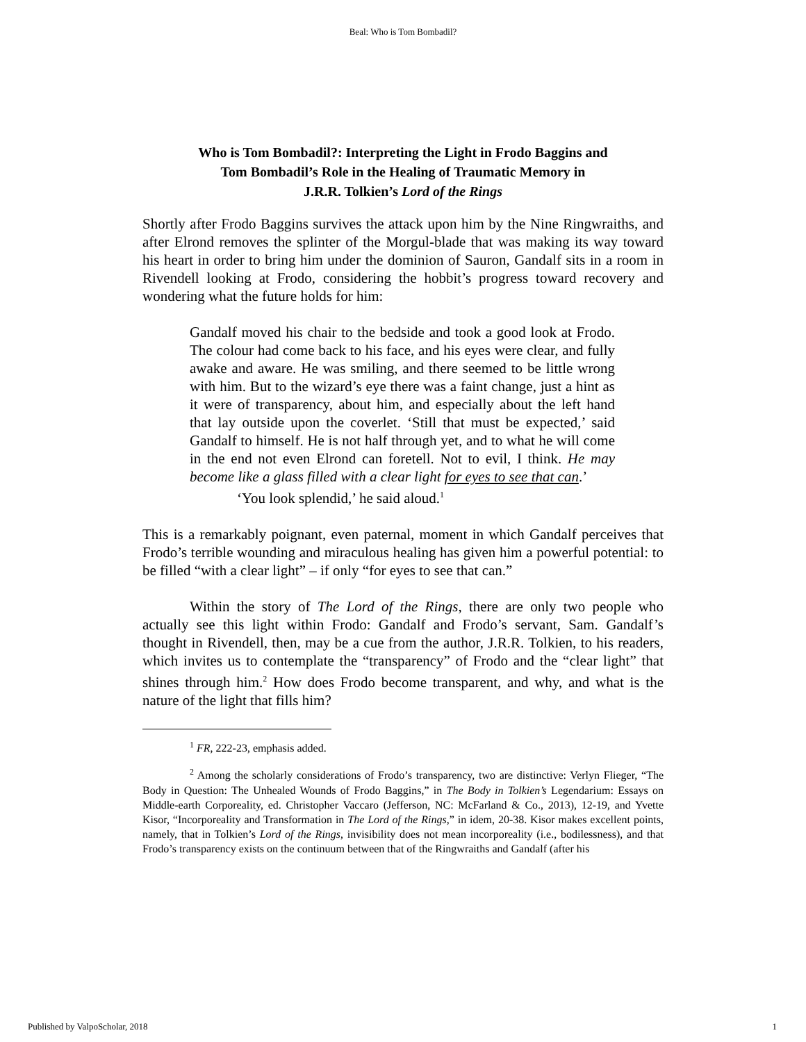Beal: Who is Tom Bombadil?
Who is Tom Bombadil?: Interpreting the Light in Frodo Baggins and
Tom Bombadil’s Role in the Healing of Traumatic Memory in
J.R.R. Tolkien’s Lord of the Rings
Shortly after Frodo Baggins survives the attack upon him by the Nine Ringwraiths, and after Elrond removes the splinter of the Morgul-blade that was making its way toward his heart in order to bring him under the dominion of Sauron, Gandalf sits in a room in Rivendell looking at Frodo, considering the hobbit’s progress toward recovery and wondering what the future holds for him:
Gandalf moved his chair to the bedside and took a good look at Frodo. The colour had come back to his face, and his eyes were clear, and fully awake and aware. He was smiling, and there seemed to be little wrong with him. But to the wizard’s eye there was a faint change, just a hint as it were of transparency, about him, and especially about the left hand that lay outside upon the coverlet. ‘Still that must be expected,’ said Gandalf to himself. He is not half through yet, and to what he will come in the end not even Elrond can foretell. Not to evil, I think. He may become like a glass filled with a clear light for eyes to see that can.’
‘You look splendid,’ he said aloud.<sup>1</sup>
This is a remarkably poignant, even paternal, moment in which Gandalf perceives that Frodo’s terrible wounding and miraculous healing has given him a powerful potential: to be filled “with a clear light” – if only “for eyes to see that can.”
Within the story of The Lord of the Rings, there are only two people who actually see this light within Frodo: Gandalf and Frodo’s servant, Sam. Gandalf’s thought in Rivendell, then, may be a cue from the author, J.R.R. Tolkien, to his readers, which invites us to contemplate the “transparency” of Frodo and the “clear light” that shines through him.<sup>2</sup> How does Frodo become transparent, and why, and what is the nature of the light that fills him?
<sup>1</sup> FR, 222-23, emphasis added.
<sup>2</sup> Among the scholarly considerations of Frodo’s transparency, two are distinctive: Verlyn Flieger, “The Body in Question: The Unhealed Wounds of Frodo Baggins,” in The Body in Tolkien’s Legendarium: Essays on Middle-earth Corporeality, ed. Christopher Vaccaro (Jefferson, NC: McFarland & Co., 2013), 12-19, and Yvette Kisor, “Incorporeality and Transformation in The Lord of the Rings,” in idem, 20-38. Kisor makes excellent points, namely, that in Tolkien’s Lord of the Rings, invisibility does not mean incorporeality (i.e., bodilessness), and that Frodo’s transparency exists on the continuum between that of the Ringwraiths and Gandalf (after his
Published by ValpoScholar, 2018 1